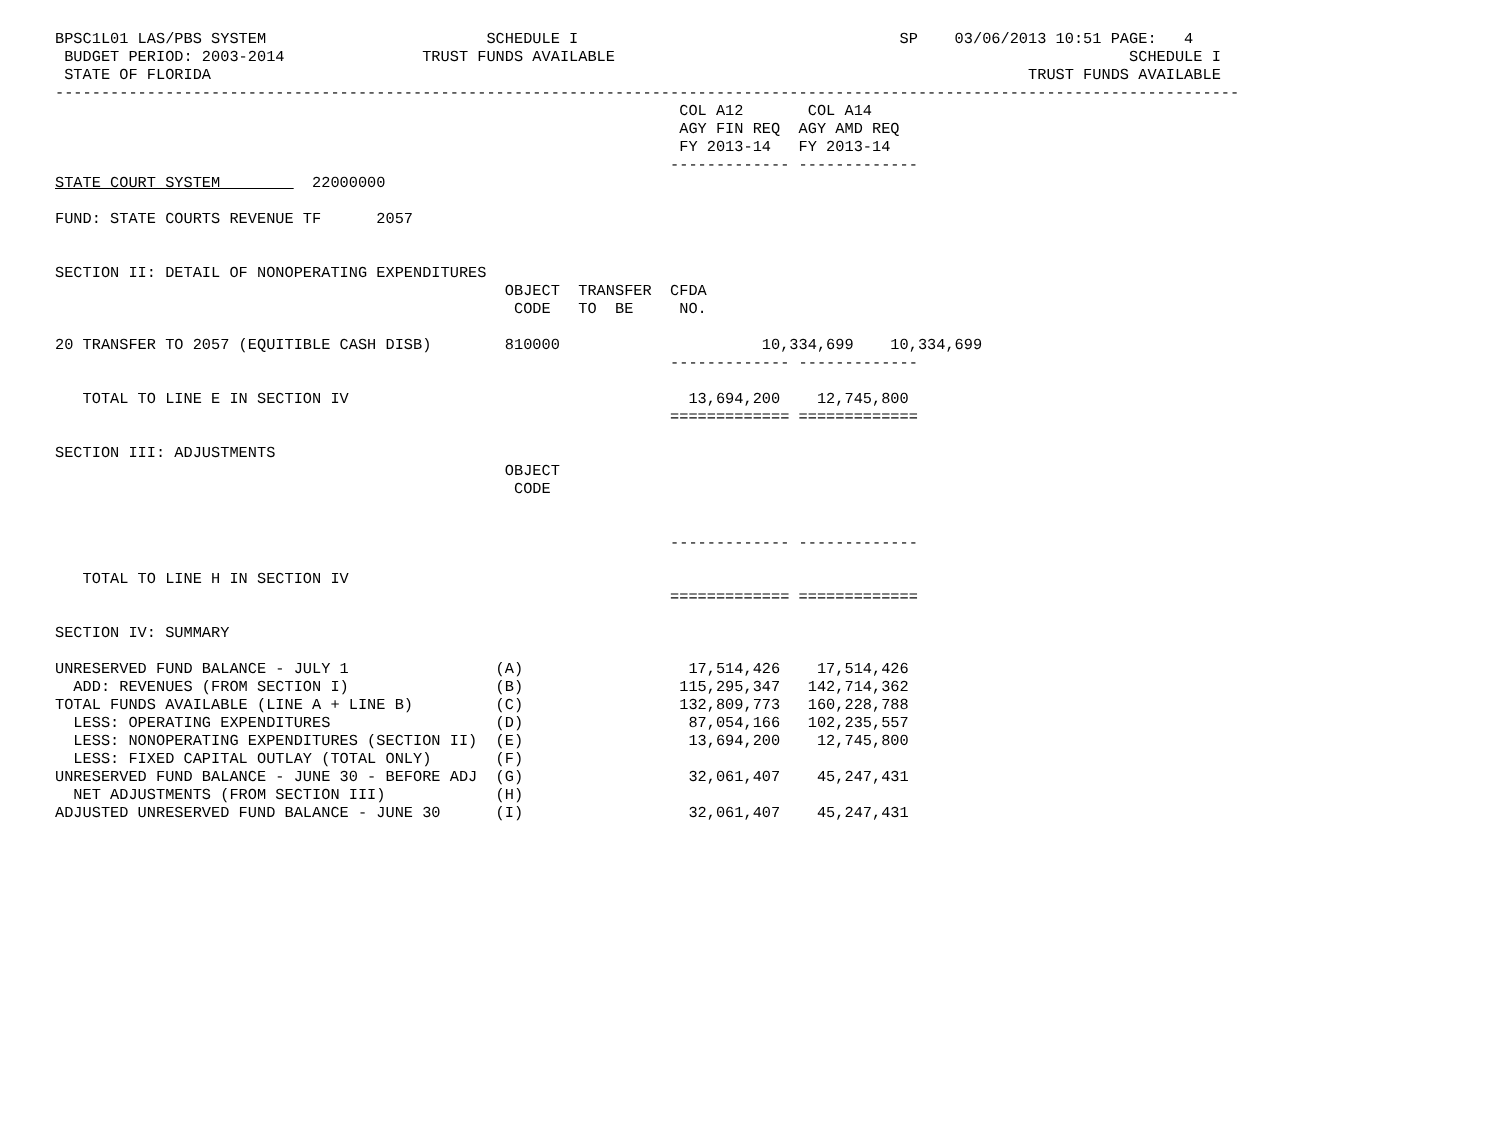BPSC1L01 LAS/PBS SYSTEM                        SCHEDULE I                                   SP    03/06/2013 10:51 PAGE:   4
 BUDGET PERIOD: 2003-2014               TRUST FUNDS AVAILABLE                                                        SCHEDULE I
 STATE OF FLORIDA                                                                                         TRUST FUNDS AVAILABLE
---------------------------------------------------------------------------------------------------------------------------------
                                                                    COL A12       COL A14
                                                                    AGY FIN REQ  AGY AMD REQ
                                                                    FY 2013-14   FY 2013-14
                                                                   ------------- -------------
STATE COURT SYSTEM          22000000

FUND: STATE COURTS REVENUE TF      2057


SECTION II: DETAIL OF NONOPERATING EXPENDITURES
                                                 OBJECT  TRANSFER  CFDA
                                                  CODE   TO  BE     NO.

20 TRANSFER TO 2057 (EQUITIBLE CASH DISB)        810000                      10,334,699    10,334,699
                                                                   ------------- -------------

   TOTAL TO LINE E IN SECTION IV                                     13,694,200    12,745,800
                                                                   ============= =============

SECTION III: ADJUSTMENTS
                                                 OBJECT
                                                  CODE


                                                                   ------------- -------------

   TOTAL TO LINE H IN SECTION IV
                                                                   ============= =============

SECTION IV: SUMMARY

UNRESERVED FUND BALANCE - JULY 1                (A)                  17,514,426    17,514,426
  ADD: REVENUES (FROM SECTION I)                (B)                 115,295,347   142,714,362
TOTAL FUNDS AVAILABLE (LINE A + LINE B)         (C)                 132,809,773   160,228,788
  LESS: OPERATING EXPENDITURES                  (D)                  87,054,166   102,235,557
  LESS: NONOPERATING EXPENDITURES (SECTION II)  (E)                  13,694,200    12,745,800
  LESS: FIXED CAPITAL OUTLAY (TOTAL ONLY)       (F)
UNRESERVED FUND BALANCE - JUNE 30 - BEFORE ADJ  (G)                  32,061,407    45,247,431
  NET ADJUSTMENTS (FROM SECTION III)            (H)
ADJUSTED UNRESERVED FUND BALANCE - JUNE 30      (I)                  32,061,407    45,247,431